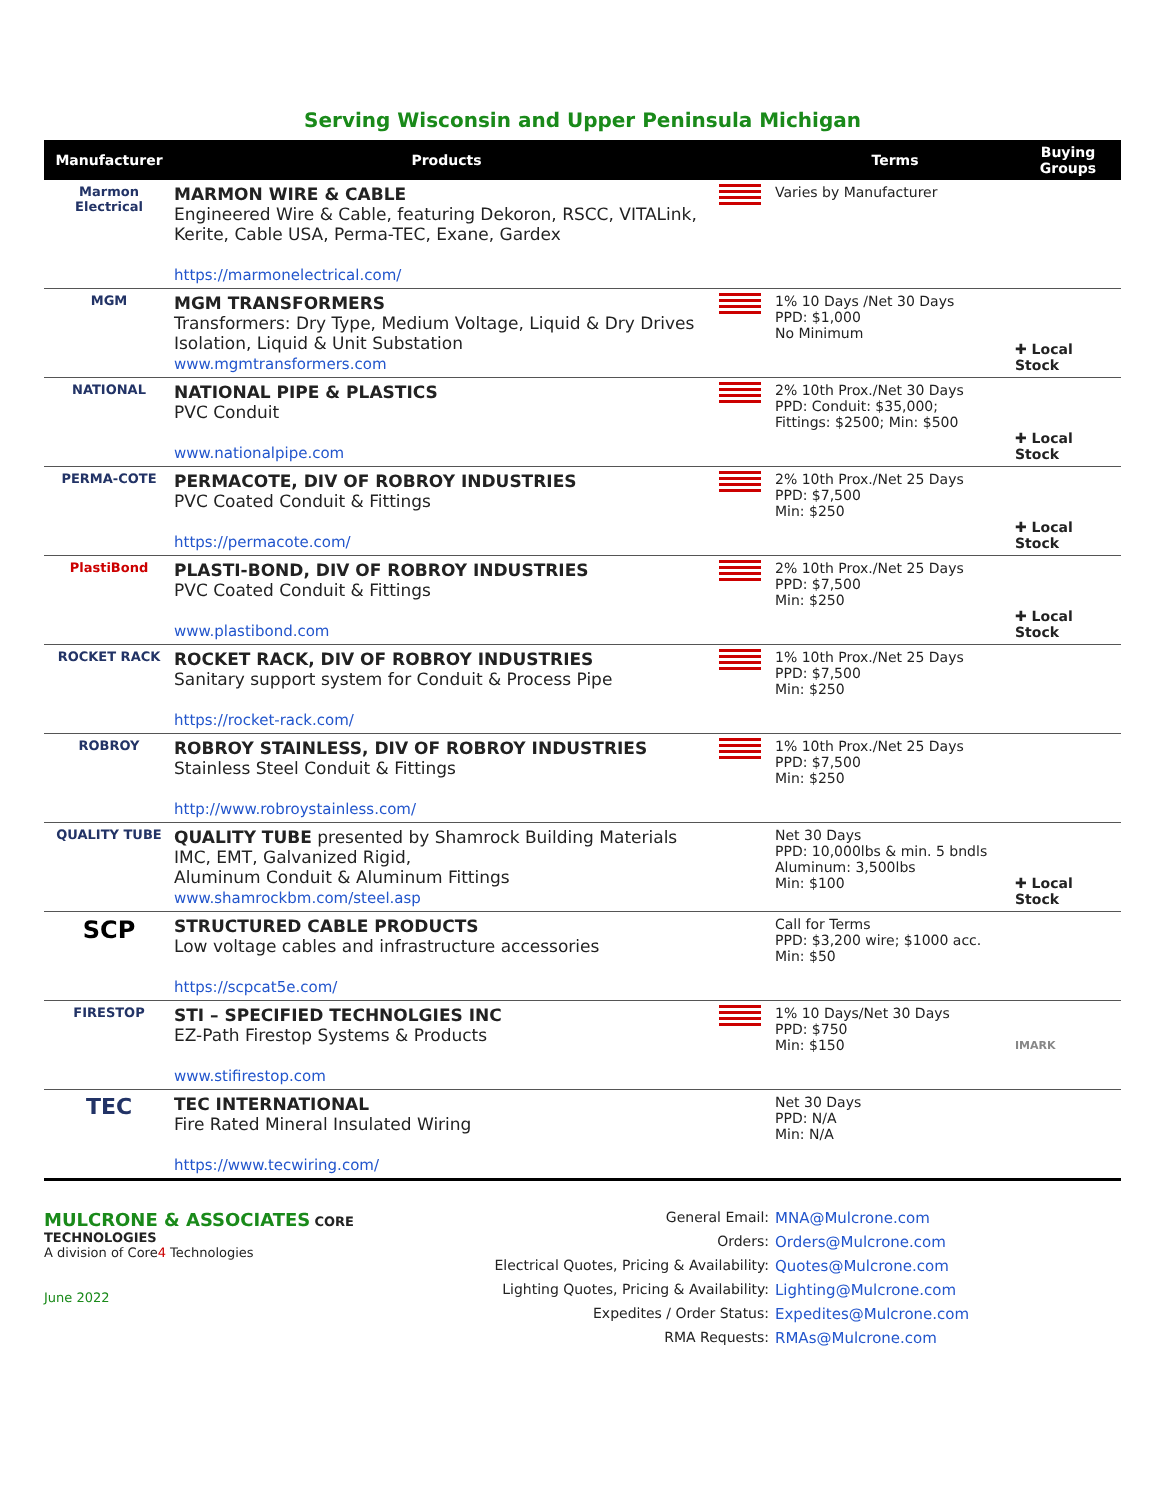Serving Wisconsin and Upper Peninsula Michigan
| Manufacturer | Products | | Terms | Buying Groups |
| --- | --- | --- | --- | --- |
| Marmon Electrical | MARMON WIRE & CABLE Engineered Wire & Cable, featuring Dekoron, RSCC, VITALink, Kerite, Cable USA, Perma-TEC, Exane, Gardex https://marmonelectrical.com/ | | Varies by Manufacturer | |
| MGM | MGM TRANSFORMERS Transformers: Dry Type, Medium Voltage, Liquid & Dry Drives Isolation, Liquid & Unit Substation www.mgmtransformers.com | | 1% 10 Days /Net 30 Days PPD: $1,000 No Minimum | ✚ Local Stock |
| NATIONAL | NATIONAL PIPE & PLASTICS PVC Conduit www.nationalpipe.com | | 2% 10th Prox./Net 30 Days PPD: Conduit: $35,000; Fittings: $2500; Min: $500 | ✚ Local Stock |
| PERMA-COTE | PERMACOTE, DIV OF ROBROY INDUSTRIES PVC Coated Conduit & Fittings https://permacote.com/ | | 2% 10th Prox./Net 25 Days PPD: $7,500 Min: $250 | ✚ Local Stock |
| PlastiBond | PLASTI-BOND, DIV OF ROBROY INDUSTRIES PVC Coated Conduit & Fittings www.plastibond.com | | 2% 10th Prox./Net 25 Days PPD: $7,500 Min: $250 | ✚ Local Stock |
| ROCKET RACK | ROCKET RACK, DIV OF ROBROY INDUSTRIES Sanitary support system for Conduit & Process Pipe https://rocket-rack.com/ | | 1% 10th Prox./Net 25 Days PPD: $7,500 Min: $250 | |
| ROBROY | ROBROY STAINLESS, DIV OF ROBROY INDUSTRIES Stainless Steel Conduit & Fittings http://www.robroystainless.com/ | | 1% 10th Prox./Net 25 Days PPD: $7,500 Min: $250 | |
| QUALITY TUBE | QUALITY TUBE presented by Shamrock Building Materials IMC, EMT, Galvanized Rigid, Aluminum Conduit & Aluminum Fittings www.shamrockbm.com/steel.asp | | Net 30 Days PPD: 10,000lbs & min. 5 bndls Aluminum: 3,500lbs Min: $100 | ✚ Local Stock |
| SCP | STRUCTURED CABLE PRODUCTS Low voltage cables and infrastructure accessories https://scpcat5e.com/ | | Call for Terms PPD: $3,200 wire; $1000 acc. Min: $50 | |
| FIRESTOP | STI – SPECIFIED TECHNOLGIES INC EZ-Path Firestop Systems & Products www.stifirestop.com | | 1% 10 Days/Net 30 Days PPD: $750 Min: $150 | IMARK |
| TEC | TEC INTERNATIONAL Fire Rated Mineral Insulated Wiring https://www.tecwiring.com/ | | Net 30 Days PPD: N/A Min: N/A | |
MULCRONE & ASSOCIATES CORE TECHNOLOGIES
A division of Core4 Technologies
June 2022
General Email: MNA@Mulcrone.com
Orders: Orders@Mulcrone.com
Electrical Quotes, Pricing & Availability: Quotes@Mulcrone.com
Lighting Quotes, Pricing & Availability: Lighting@Mulcrone.com
Expedites / Order Status: Expedites@Mulcrone.com
RMA Requests: RMAs@Mulcrone.com